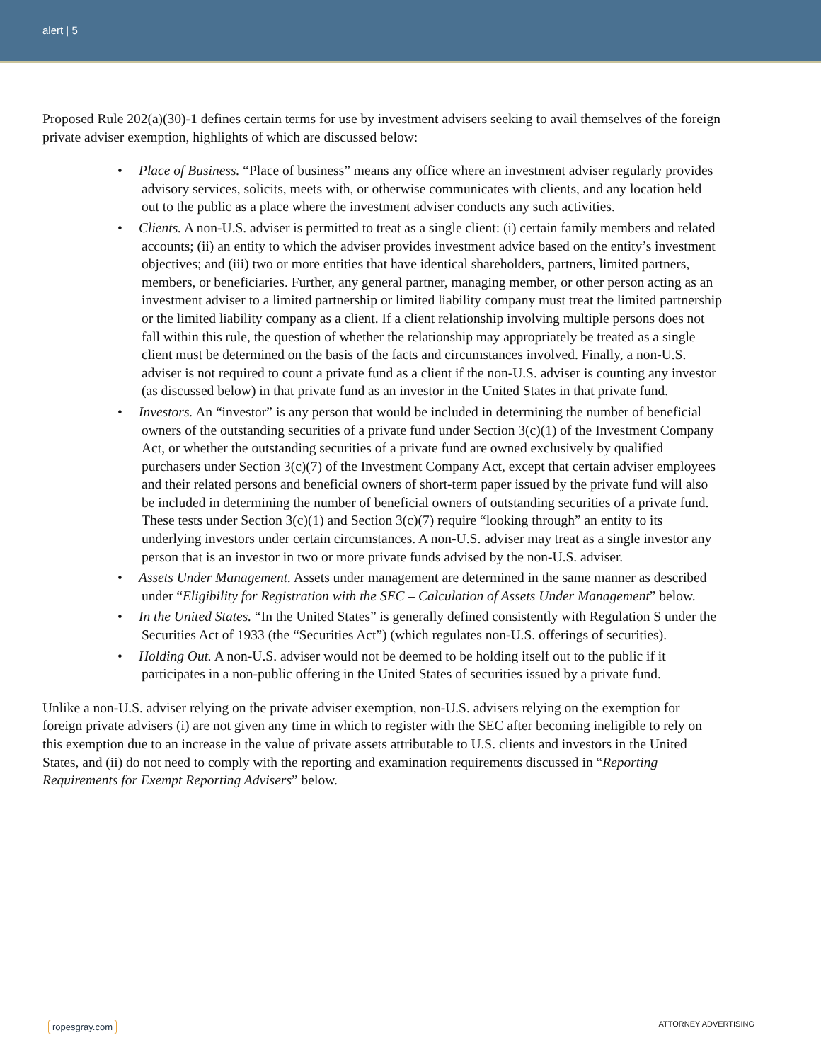alert | 5
Proposed Rule 202(a)(30)-1 defines certain terms for use by investment advisers seeking to avail themselves of the foreign private adviser exemption, highlights of which are discussed below:
• Place of Business. “Place of business” means any office where an investment adviser regularly provides advisory services, solicits, meets with, or otherwise communicates with clients, and any location held out to the public as a place where the investment adviser conducts any such activities.
• Clients. A non-U.S. adviser is permitted to treat as a single client: (i) certain family members and related accounts; (ii) an entity to which the adviser provides investment advice based on the entity’s investment objectives; and (iii) two or more entities that have identical shareholders, partners, limited partners, members, or beneficiaries. Further, any general partner, managing member, or other person acting as an investment adviser to a limited partnership or limited liability company must treat the limited partnership or the limited liability company as a client. If a client relationship involving multiple persons does not fall within this rule, the question of whether the relationship may appropriately be treated as a single client must be determined on the basis of the facts and circumstances involved. Finally, a non-U.S. adviser is not required to count a private fund as a client if the non-U.S. adviser is counting any investor (as discussed below) in that private fund as an investor in the United States in that private fund.
• Investors. An “investor” is any person that would be included in determining the number of beneficial owners of the outstanding securities of a private fund under Section 3(c)(1) of the Investment Company Act, or whether the outstanding securities of a private fund are owned exclusively by qualified purchasers under Section 3(c)(7) of the Investment Company Act, except that certain adviser employees and their related persons and beneficial owners of short-term paper issued by the private fund will also be included in determining the number of beneficial owners of outstanding securities of a private fund. These tests under Section 3(c)(1) and Section 3(c)(7) require “looking through” an entity to its underlying investors under certain circumstances. A non-U.S. adviser may treat as a single investor any person that is an investor in two or more private funds advised by the non-U.S. adviser.
• Assets Under Management. Assets under management are determined in the same manner as described under “Eligibility for Registration with the SEC – Calculation of Assets Under Management” below.
• In the United States. “In the United States” is generally defined consistently with Regulation S under the Securities Act of 1933 (the “Securities Act”) (which regulates non-U.S. offerings of securities).
• Holding Out. A non-U.S. adviser would not be deemed to be holding itself out to the public if it participates in a non-public offering in the United States of securities issued by a private fund.
Unlike a non-U.S. adviser relying on the private adviser exemption, non-U.S. advisers relying on the exemption for foreign private advisers (i) are not given any time in which to register with the SEC after becoming ineligible to rely on this exemption due to an increase in the value of private assets attributable to U.S. clients and investors in the United States, and (ii) do not need to comply with the reporting and examination requirements discussed in “Reporting Requirements for Exempt Reporting Advisers” below.
ropesgray.com ATTORNEY ADVERTISING